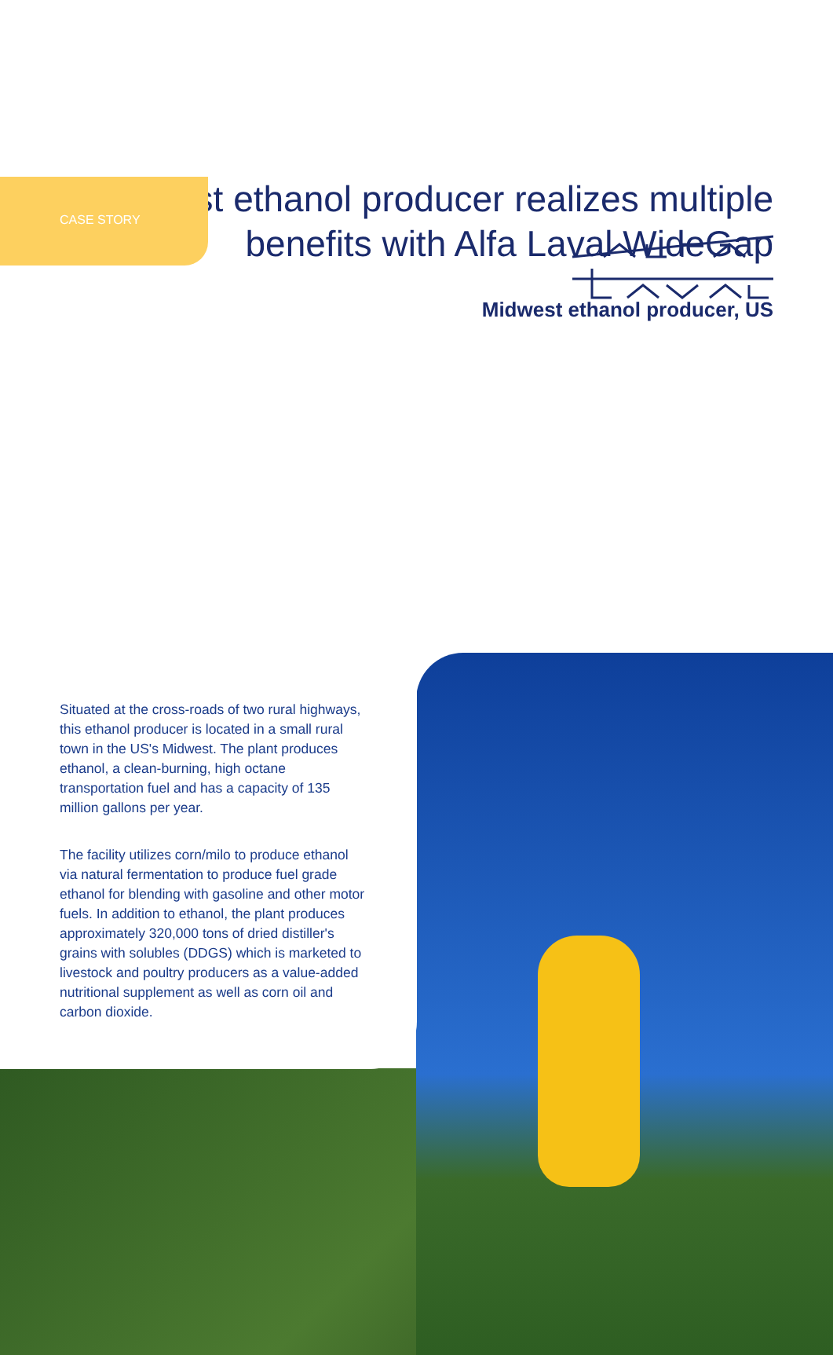CASE STORY
Midwest ethanol producer realizes multiple benefits with Alfa Laval WideGap
Midwest ethanol producer, US
Situated at the cross-roads of two rural highways, this ethanol producer is located in a small rural town in the US's Midwest. The plant produces ethanol, a clean-burning, high octane transportation fuel and has a capacity of 135 million gallons per year.
The facility utilizes corn/milo to produce ethanol via natural fermentation to produce fuel grade ethanol for blending with gasoline and other motor fuels. In addition to ethanol, the plant produces approximately 320,000 tons of dried distiller's grains with solubles (DDGS) which is marketed to livestock and poultry producers as a value-added nutritional supplement as well as corn oil and carbon dioxide.